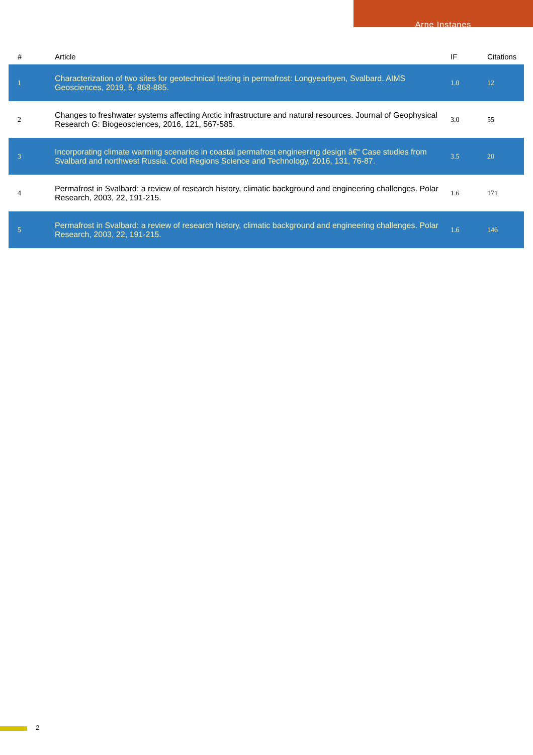Arne Instanes
| # | Article | IF | Citations |
| --- | --- | --- | --- |
| 1 | Characterization of two sites for geotechnical testing in permafrost: Longyearbyen, Svalbard. AIMS Geosciences, 2019, 5, 868-885. | 1.0 | 12 |
| 2 | Changes to freshwater systems affecting Arctic infrastructure and natural resources. Journal of Geophysical Research G: Biogeosciences, 2016, 121, 567-585. | 3.0 | 55 |
| 3 | Incorporating climate warming scenarios in coastal permafrost engineering design â€“ Case studies from Svalbard and northwest Russia. Cold Regions Science and Technology, 2016, 131, 76-87. | 3.5 | 20 |
| 4 | Permafrost in Svalbard: a review of research history, climatic background and engineering challenges. Polar Research, 2003, 22, 191-215. | 1.6 | 171 |
| 5 | Permafrost in Svalbard: a review of research history, climatic background and engineering challenges. Polar Research, 2003, 22, 191-215. | 1.6 | 146 |
2